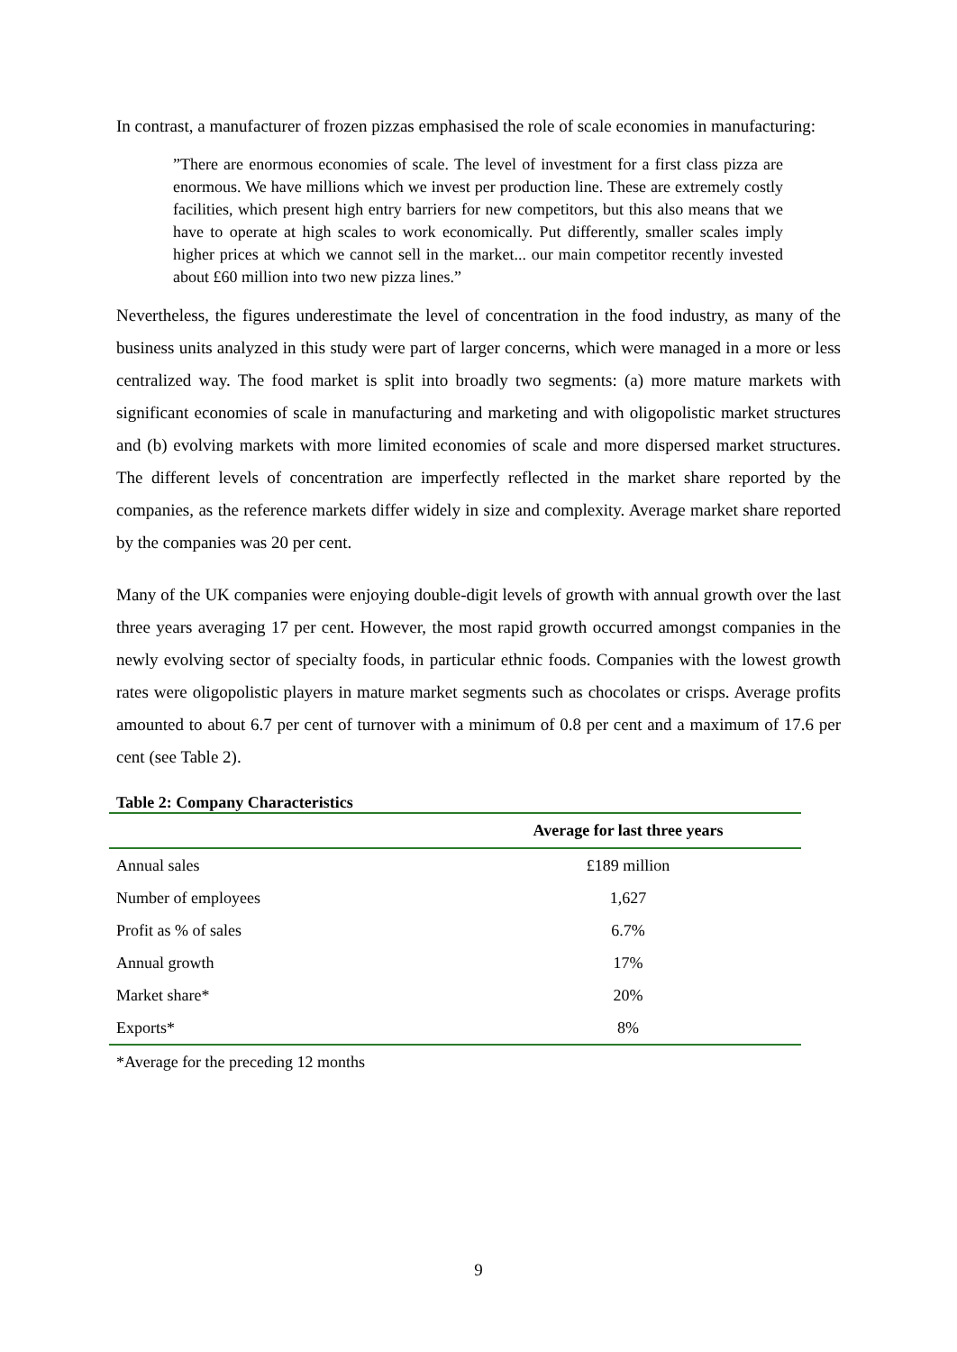In contrast, a manufacturer of frozen pizzas emphasised the role of scale economies in manufacturing:
”There are enormous economies of scale. The level of investment for a first class pizza are enormous. We have millions which we invest per production line. These are extremely costly facilities, which present high entry barriers for new competitors, but this also means that we have to operate at high scales to work economically. Put differently, smaller scales imply higher prices at which we cannot sell in the market... our main competitor recently invested about £60 million into two new pizza lines.”
Nevertheless, the figures underestimate the level of concentration in the food industry, as many of the business units analyzed in this study were part of larger concerns, which were managed in a more or less centralized way. The food market is split into broadly two segments: (a) more mature markets with significant economies of scale in manufacturing and marketing and with oligopolistic market structures and (b) evolving markets with more limited economies of scale and more dispersed market structures. The different levels of concentration are imperfectly reflected in the market share reported by the companies, as the reference markets differ widely in size and complexity. Average market share reported by the companies was 20 per cent.
Many of the UK companies were enjoying double-digit levels of growth with annual growth over the last three years averaging 17 per cent. However, the most rapid growth occurred amongst companies in the newly evolving sector of specialty foods, in particular ethnic foods. Companies with the lowest growth rates were oligopolistic players in mature market segments such as chocolates or crisps. Average profits amounted to about 6.7 per cent of turnover with a minimum of 0.8 per cent and a maximum of 17.6 per cent (see Table 2).
Table 2: Company Characteristics
| | Average for last three years |
| --- | --- |
| Annual sales | £189 million |
| Number of employees | 1,627 |
| Profit as % of sales | 6.7% |
| Annual growth | 17% |
| Market share* | 20% |
| Exports* | 8% |
*Average for the preceding 12 months
9